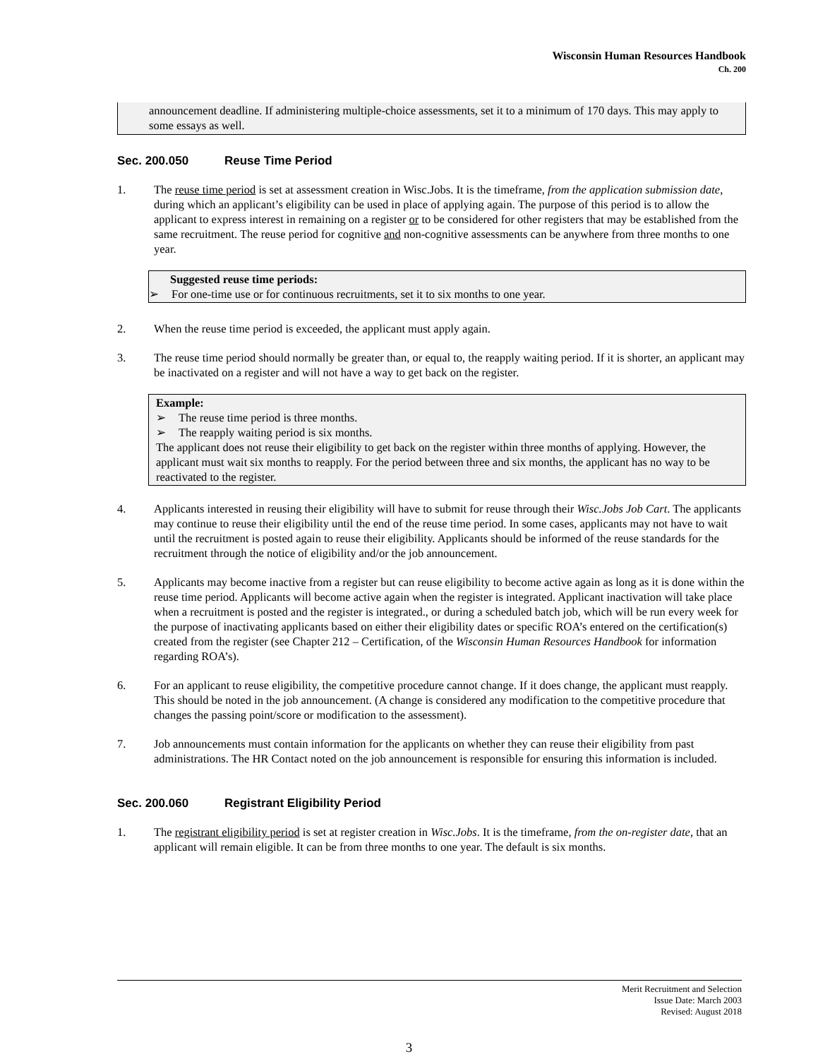Wisconsin Human Resources Handbook
Ch. 200
announcement deadline. If administering multiple-choice assessments, set it to a minimum of 170 days. This may apply to some essays as well.
Sec. 200.050 Reuse Time Period
1. The reuse time period is set at assessment creation in Wisc.Jobs. It is the timeframe, from the application submission date, during which an applicant’s eligibility can be used in place of applying again. The purpose of this period is to allow the applicant to express interest in remaining on a register or to be considered for other registers that may be established from the same recruitment. The reuse period for cognitive and non-cognitive assessments can be anywhere from three months to one year.
Suggested reuse time periods:
➢ For one-time use or for continuous recruitments, set it to six months to one year.
2. When the reuse time period is exceeded, the applicant must apply again.
3. The reuse time period should normally be greater than, or equal to, the reapply waiting period. If it is shorter, an applicant may be inactivated on a register and will not have a way to get back on the register.
Example:
➢ The reuse time period is three months.
➢ The reapply waiting period is six months.
The applicant does not reuse their eligibility to get back on the register within three months of applying. However, the applicant must wait six months to reapply. For the period between three and six months, the applicant has no way to be reactivated to the register.
4. Applicants interested in reusing their eligibility will have to submit for reuse through their Wisc.Jobs Job Cart. The applicants may continue to reuse their eligibility until the end of the reuse time period. In some cases, applicants may not have to wait until the recruitment is posted again to reuse their eligibility. Applicants should be informed of the reuse standards for the recruitment through the notice of eligibility and/or the job announcement.
5. Applicants may become inactive from a register but can reuse eligibility to become active again as long as it is done within the reuse time period. Applicants will become active again when the register is integrated. Applicant inactivation will take place when a recruitment is posted and the register is integrated., or during a scheduled batch job, which will be run every week for the purpose of inactivating applicants based on either their eligibility dates or specific ROA’s entered on the certification(s) created from the register (see Chapter 212 – Certification, of the Wisconsin Human Resources Handbook for information regarding ROA’s).
6. For an applicant to reuse eligibility, the competitive procedure cannot change. If it does change, the applicant must reapply. This should be noted in the job announcement. (A change is considered any modification to the competitive procedure that changes the passing point/score or modification to the assessment).
7. Job announcements must contain information for the applicants on whether they can reuse their eligibility from past administrations. The HR Contact noted on the job announcement is responsible for ensuring this information is included.
Sec. 200.060 Registrant Eligibility Period
1. The registrant eligibility period is set at register creation in Wisc.Jobs. It is the timeframe, from the on-register date, that an applicant will remain eligible. It can be from three months to one year. The default is six months.
Merit Recruitment and Selection
Issue Date: March 2003
Revised: August 2018
3